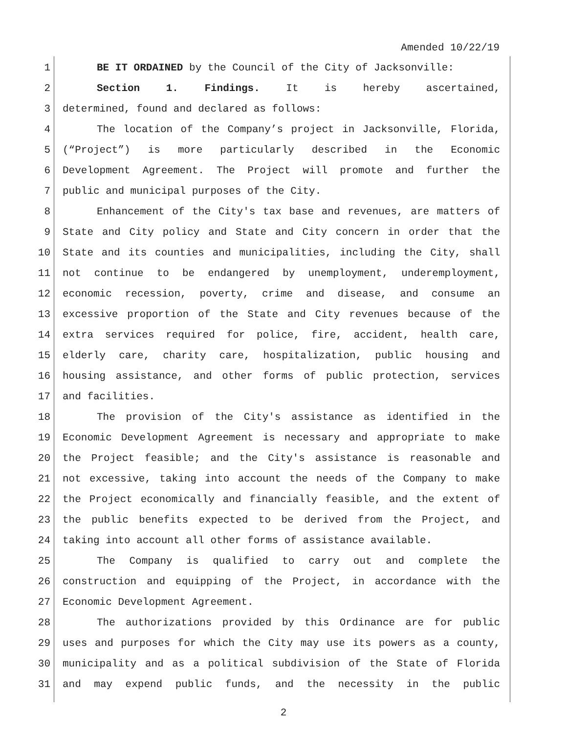Amended 10/22/19
1 BE IT ORDAINED by the Council of the City of Jacksonville:
2 Section 1. Findings. It is hereby ascertained,
3 determined, found and declared as follows:
4 The location of the Company’s project in Jacksonville, Florida,
5 (“Project”) is more particularly described in the Economic
6 Development Agreement. The Project will promote and further the
7 public and municipal purposes of the City.
8 Enhancement of the City's tax base and revenues, are matters of
9 State and City policy and State and City concern in order that the
10 State and its counties and municipalities, including the City, shall
11 not continue to be endangered by unemployment, underemployment,
12 economic recession, poverty, crime and disease, and consume an
13 excessive proportion of the State and City revenues because of the
14 extra services required for police, fire, accident, health care,
15 elderly care, charity care, hospitalization, public housing and
16 housing assistance, and other forms of public protection, services
17 and facilities.
18 The provision of the City's assistance as identified in the
19 Economic Development Agreement is necessary and appropriate to make
20 the Project feasible; and the City's assistance is reasonable and
21 not excessive, taking into account the needs of the Company to make
22 the Project economically and financially feasible, and the extent of
23 the public benefits expected to be derived from the Project, and
24 taking into account all other forms of assistance available.
25 The Company is qualified to carry out and complete the
26 construction and equipping of the Project, in accordance with the
27 Economic Development Agreement.
28 The authorizations provided by this Ordinance are for public
29 uses and purposes for which the City may use its powers as a county,
30 municipality and as a political subdivision of the State of Florida
31 and may expend public funds, and the necessity in the public
2